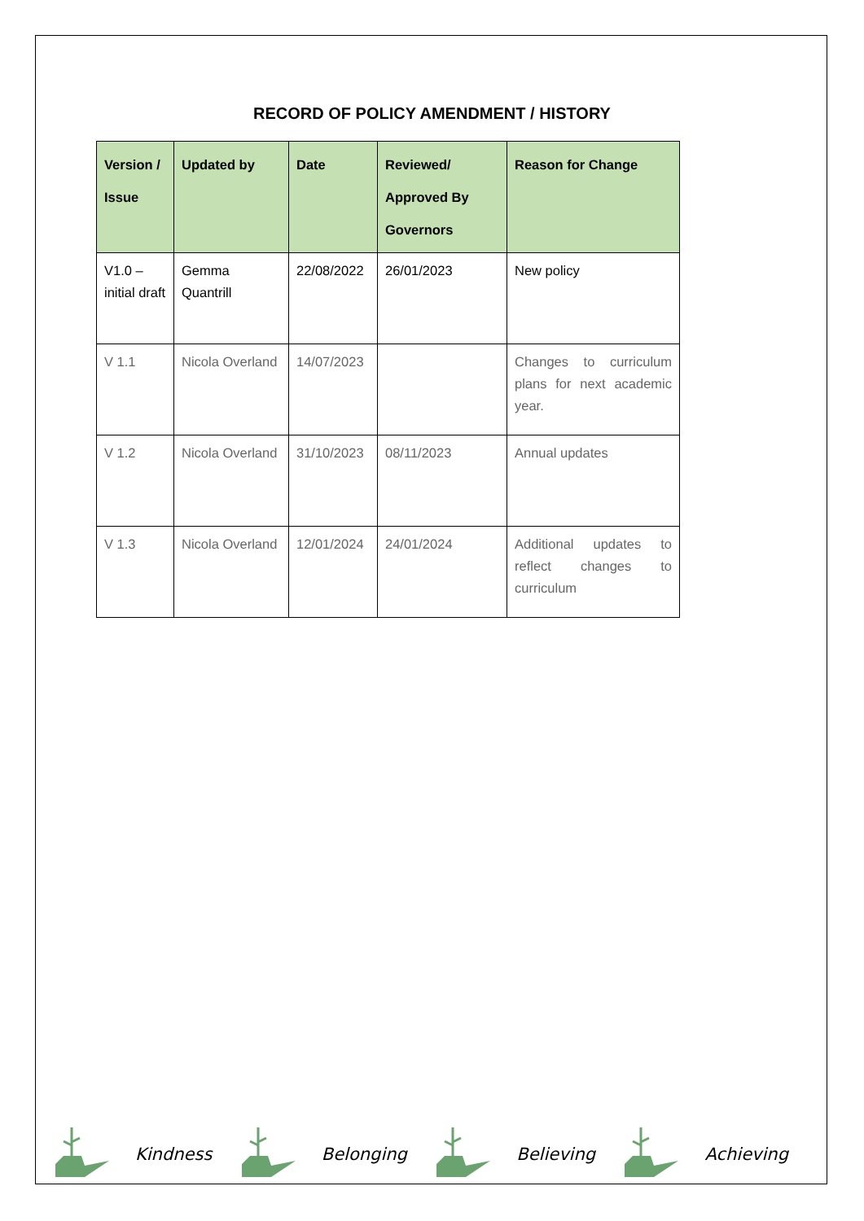RECORD OF POLICY AMENDMENT / HISTORY
| Version / Issue | Updated by | Date | Reviewed/ Approved By Governors | Reason for Change |
| --- | --- | --- | --- | --- |
| V1.0 – initial draft | Gemma Quantrill | 22/08/2022 | 26/01/2023 | New policy |
| V 1.1 | Nicola Overland | 14/07/2023 | | Changes to curriculum plans for next academic year. |
| V 1.2 | Nicola Overland | 31/10/2023 | 08/11/2023 | Annual updates |
| V 1.3 | Nicola Overland | 12/01/2024 | 24/01/2024 | Additional updates to reflect changes to curriculum |
Kindness Belonging Believing Achieving